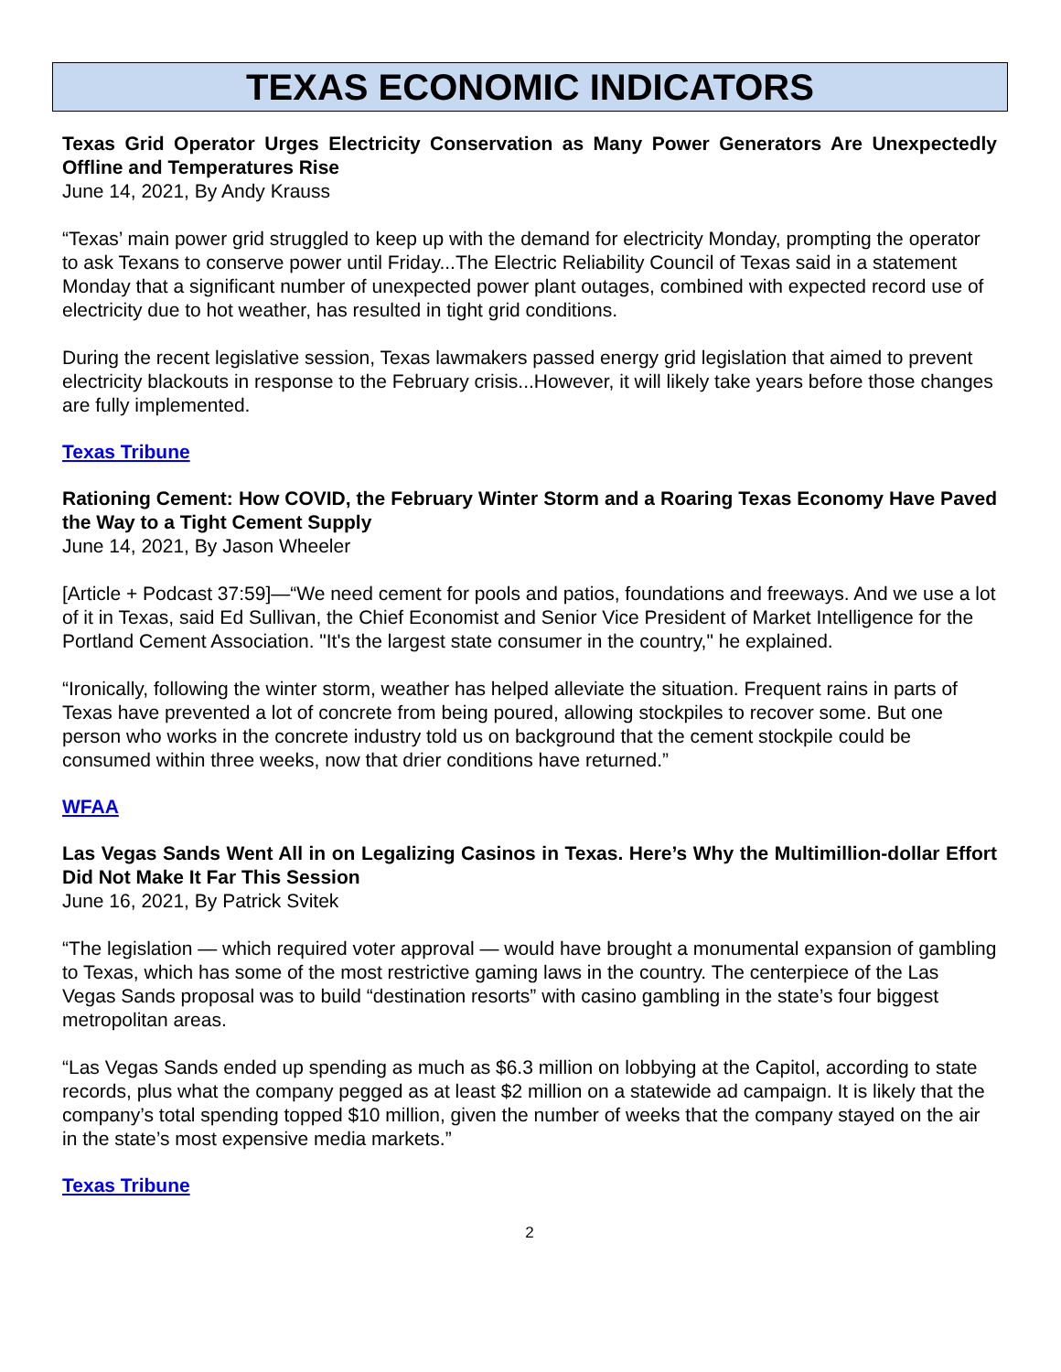TEXAS ECONOMIC INDICATORS
Texas Grid Operator Urges Electricity Conservation as Many Power Generators Are Unexpectedly Offline and Temperatures Rise
June 14, 2021, By Andy Krauss
“Texas’ main power grid struggled to keep up with the demand for electricity Monday, prompting the operator to ask Texans to conserve power until Friday...The Electric Reliability Council of Texas said in a statement Monday that a significant number of unexpected power plant outages, combined with expected record use of electricity due to hot weather, has resulted in tight grid conditions.
During the recent legislative session, Texas lawmakers passed energy grid legislation that aimed to prevent electricity blackouts in response to the February crisis...However, it will likely take years before those changes are fully implemented.
Texas Tribune
Rationing Cement: How COVID, the February Winter Storm and a Roaring Texas Economy Have Paved the Way to a Tight Cement Supply
June 14, 2021, By Jason Wheeler
[Article + Podcast 37:59]—“We need cement for pools and patios, foundations and freeways. And we use a lot of it in Texas, said Ed Sullivan, the Chief Economist and Senior Vice President of Market Intelligence for the Portland Cement Association. "It's the largest state consumer in the country," he explained.
“Ironically, following the winter storm, weather has helped alleviate the situation. Frequent rains in parts of Texas have prevented a lot of concrete from being poured, allowing stockpiles to recover some. But one person who works in the concrete industry told us on background that the cement stockpile could be consumed within three weeks, now that drier conditions have returned.”
WFAA
Las Vegas Sands Went All in on Legalizing Casinos in Texas. Here’s Why the Multimillion-dollar Effort Did Not Make It Far This Session
June 16, 2021, By Patrick Svitek
“The legislation — which required voter approval — would have brought a monumental expansion of gambling to Texas, which has some of the most restrictive gaming laws in the country. The centerpiece of the Las Vegas Sands proposal was to build “destination resorts” with casino gambling in the state’s four biggest metropolitan areas.
“Las Vegas Sands ended up spending as much as $6.3 million on lobbying at the Capitol, according to state records, plus what the company pegged as at least $2 million on a statewide ad campaign. It is likely that the company’s total spending topped $10 million, given the number of weeks that the company stayed on the air in the state’s most expensive media markets.”
Texas Tribune
2